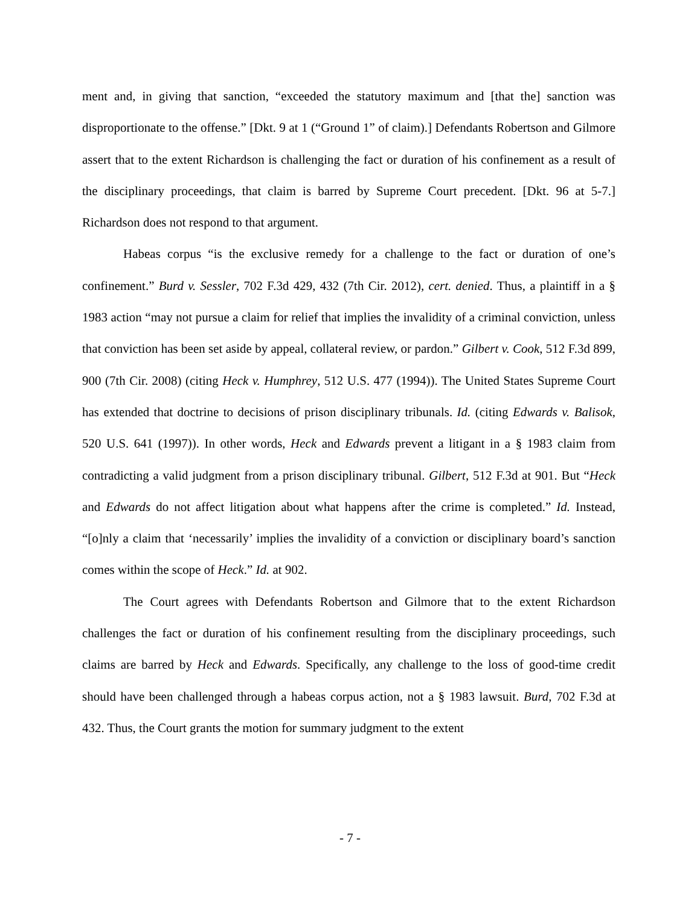ment and, in giving that sanction, “exceeded the statutory maximum and [that the] sanction was disproportionate to the offense.” [Dkt. 9 at 1 (“Ground 1” of claim).] Defendants Robertson and Gilmore assert that to the extent Richardson is challenging the fact or duration of his confinement as a result of the disciplinary proceedings, that claim is barred by Supreme Court precedent. [Dkt. 96 at 5-7.] Richardson does not respond to that argument.
Habeas corpus “is the exclusive remedy for a challenge to the fact or duration of one’s confinement.” Burd v. Sessler, 702 F.3d 429, 432 (7th Cir. 2012), cert. denied. Thus, a plaintiff in a § 1983 action “may not pursue a claim for relief that implies the invalidity of a criminal conviction, unless that conviction has been set aside by appeal, collateral review, or pardon.” Gilbert v. Cook, 512 F.3d 899, 900 (7th Cir. 2008) (citing Heck v. Humphrey, 512 U.S. 477 (1994)). The United States Supreme Court has extended that doctrine to decisions of prison disciplinary tribunals. Id. (citing Edwards v. Balisok, 520 U.S. 641 (1997)). In other words, Heck and Edwards prevent a litigant in a § 1983 claim from contradicting a valid judgment from a prison disciplinary tribunal. Gilbert, 512 F.3d at 901. But “Heck and Edwards do not affect litigation about what happens after the crime is completed.” Id. Instead, “[o]nly a claim that ‘necessarily’ implies the invalidity of a conviction or disciplinary board’s sanction comes within the scope of Heck.” Id. at 902.
The Court agrees with Defendants Robertson and Gilmore that to the extent Richardson challenges the fact or duration of his confinement resulting from the disciplinary proceedings, such claims are barred by Heck and Edwards. Specifically, any challenge to the loss of good-time credit should have been challenged through a habeas corpus action, not a § 1983 lawsuit. Burd, 702 F.3d at 432. Thus, the Court grants the motion for summary judgment to the extent
- 7 -